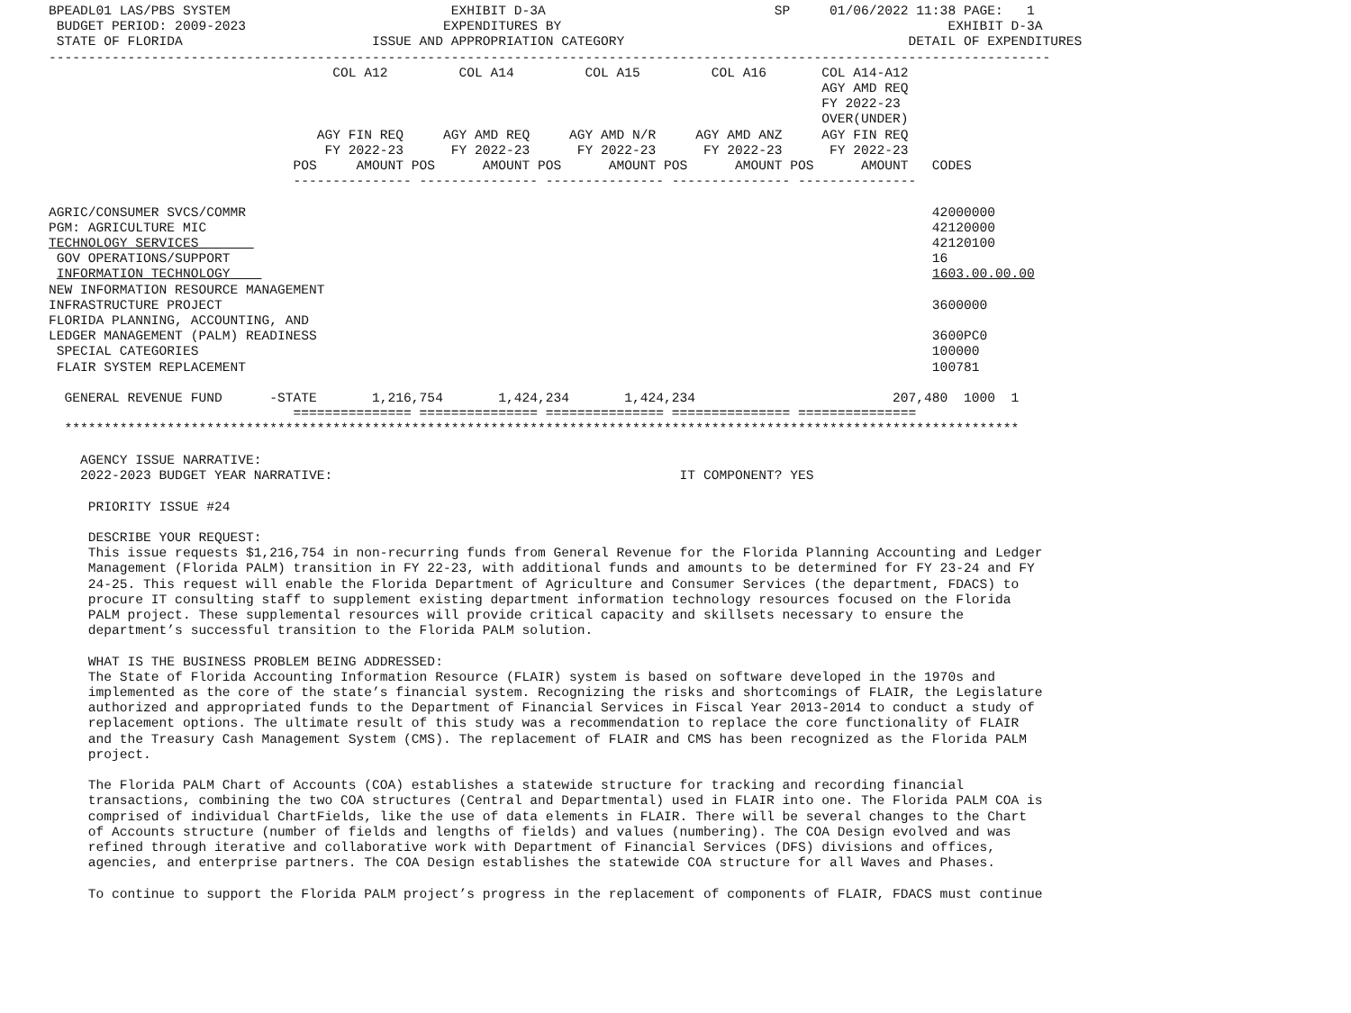BPEADL01 LAS/PBS SYSTEM                            EXHIBIT D-3A                             SP     01/06/2022 11:38 PAGE:   1
 BUDGET PERIOD: 2009-2023                         EXPENDITURES BY                                                 EXHIBIT D-3A
 STATE OF FLORIDA                        ISSUE AND APPROPRIATION CATEGORY                                    DETAIL OF EXPENDITURES
-------------------------------------------------------------------------------------------------------------------------------
                                    COL A12         COL A14         COL A15         COL A16       COL A14-A12
                                                                                                  AGY AMD REQ
                                                                                                  FY 2022-23
                                                                                                  OVER(UNDER)
                                  AGY FIN REQ     AGY AMD REQ     AGY AMD N/R     AGY AMD ANZ     AGY FIN REQ
                                   FY 2022-23      FY 2022-23      FY 2022-23      FY 2022-23      FY 2022-23
                               POS     AMOUNT POS      AMOUNT POS      AMOUNT POS      AMOUNT POS      AMOUNT   CODES
                               --------------- --------------- --------------- --------------- ---------------

AGRIC/CONSUMER SVCS/COMMR                                                                                       42000000
PGM: AGRICULTURE MIC                                                                                            42120000
TECHNOLOGY SERVICES                                                                                             42120100
 GOV OPERATIONS/SUPPORT                                                                                         16
 INFORMATION TECHNOLOGY                                                                                         1603.00.00.00
NEW INFORMATION RESOURCE MANAGEMENT
INFRASTRUCTURE PROJECT                                                                                          3600000
FLORIDA PLANNING, ACCOUNTING, AND
LEDGER MANAGEMENT (PALM) READINESS                                                                              3600PC0
 SPECIAL CATEGORIES                                                                                             100000
 FLAIR SYSTEM REPLACEMENT                                                                                       100781

  GENERAL REVENUE FUND      -STATE       1,216,754       1,424,234       1,424,234                         207,480  1000  1
                               =============== =============== =============== =============== ===============
  *************************************************************************************************************************

    AGENCY ISSUE NARRATIVE:
    2022-2023 BUDGET YEAR NARRATIVE:                                            IT COMPONENT? YES

     PRIORITY ISSUE #24

     DESCRIBE YOUR REQUEST:
     This issue requests $1,216,754 in non-recurring funds from General Revenue for the Florida Planning Accounting and Ledger
     Management (Florida PALM) transition in FY 22-23, with additional funds and amounts to be determined for FY 23-24 and FY
     24-25. This request will enable the Florida Department of Agriculture and Consumer Services (the department, FDACS) to
     procure IT consulting staff to supplement existing department information technology resources focused on the Florida
     PALM project. These supplemental resources will provide critical capacity and skillsets necessary to ensure the
     department’s successful transition to the Florida PALM solution.

     WHAT IS THE BUSINESS PROBLEM BEING ADDRESSED:
     The State of Florida Accounting Information Resource (FLAIR) system is based on software developed in the 1970s and
     implemented as the core of the state’s financial system. Recognizing the risks and shortcomings of FLAIR, the Legislature
     authorized and appropriated funds to the Department of Financial Services in Fiscal Year 2013-2014 to conduct a study of
     replacement options. The ultimate result of this study was a recommendation to replace the core functionality of FLAIR
     and the Treasury Cash Management System (CMS). The replacement of FLAIR and CMS has been recognized as the Florida PALM
     project.

     The Florida PALM Chart of Accounts (COA) establishes a statewide structure for tracking and recording financial
     transactions, combining the two COA structures (Central and Departmental) used in FLAIR into one. The Florida PALM COA is
     comprised of individual ChartFields, like the use of data elements in FLAIR. There will be several changes to the Chart
     of Accounts structure (number of fields and lengths of fields) and values (numbering). The COA Design evolved and was
     refined through iterative and collaborative work with Department of Financial Services (DFS) divisions and offices,
     agencies, and enterprise partners. The COA Design establishes the statewide COA structure for all Waves and Phases.

     To continue to support the Florida PALM project’s progress in the replacement of components of FLAIR, FDACS must continue